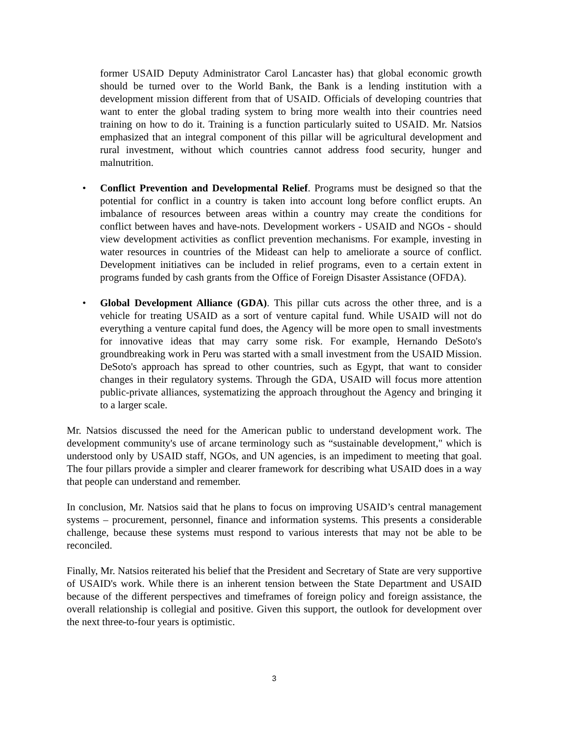former USAID Deputy Administrator Carol Lancaster has) that global economic growth should be turned over to the World Bank, the Bank is a lending institution with a development mission different from that of USAID. Officials of developing countries that want to enter the global trading system to bring more wealth into their countries need training on how to do it. Training is a function particularly suited to USAID. Mr. Natsios emphasized that an integral component of this pillar will be agricultural development and rural investment, without which countries cannot address food security, hunger and malnutrition.
• Conflict Prevention and Developmental Relief. Programs must be designed so that the potential for conflict in a country is taken into account long before conflict erupts. An imbalance of resources between areas within a country may create the conditions for conflict between haves and have-nots. Development workers - USAID and NGOs - should view development activities as conflict prevention mechanisms. For example, investing in water resources in countries of the Mideast can help to ameliorate a source of conflict. Development initiatives can be included in relief programs, even to a certain extent in programs funded by cash grants from the Office of Foreign Disaster Assistance (OFDA).
• Global Development Alliance (GDA). This pillar cuts across the other three, and is a vehicle for treating USAID as a sort of venture capital fund. While USAID will not do everything a venture capital fund does, the Agency will be more open to small investments for innovative ideas that may carry some risk. For example, Hernando DeSoto's groundbreaking work in Peru was started with a small investment from the USAID Mission. DeSoto's approach has spread to other countries, such as Egypt, that want to consider changes in their regulatory systems. Through the GDA, USAID will focus more attention public-private alliances, systematizing the approach throughout the Agency and bringing it to a larger scale.
Mr. Natsios discussed the need for the American public to understand development work. The development community's use of arcane terminology such as “sustainable development," which is understood only by USAID staff, NGOs, and UN agencies, is an impediment to meeting that goal. The four pillars provide a simpler and clearer framework for describing what USAID does in a way that people can understand and remember.
In conclusion, Mr. Natsios said that he plans to focus on improving USAID’s central management systems – procurement, personnel, finance and information systems. This presents a considerable challenge, because these systems must respond to various interests that may not be able to be reconciled.
Finally, Mr. Natsios reiterated his belief that the President and Secretary of State are very supportive of USAID's work. While there is an inherent tension between the State Department and USAID because of the different perspectives and timeframes of foreign policy and foreign assistance, the overall relationship is collegial and positive. Given this support, the outlook for development over the next three-to-four years is optimistic.
3